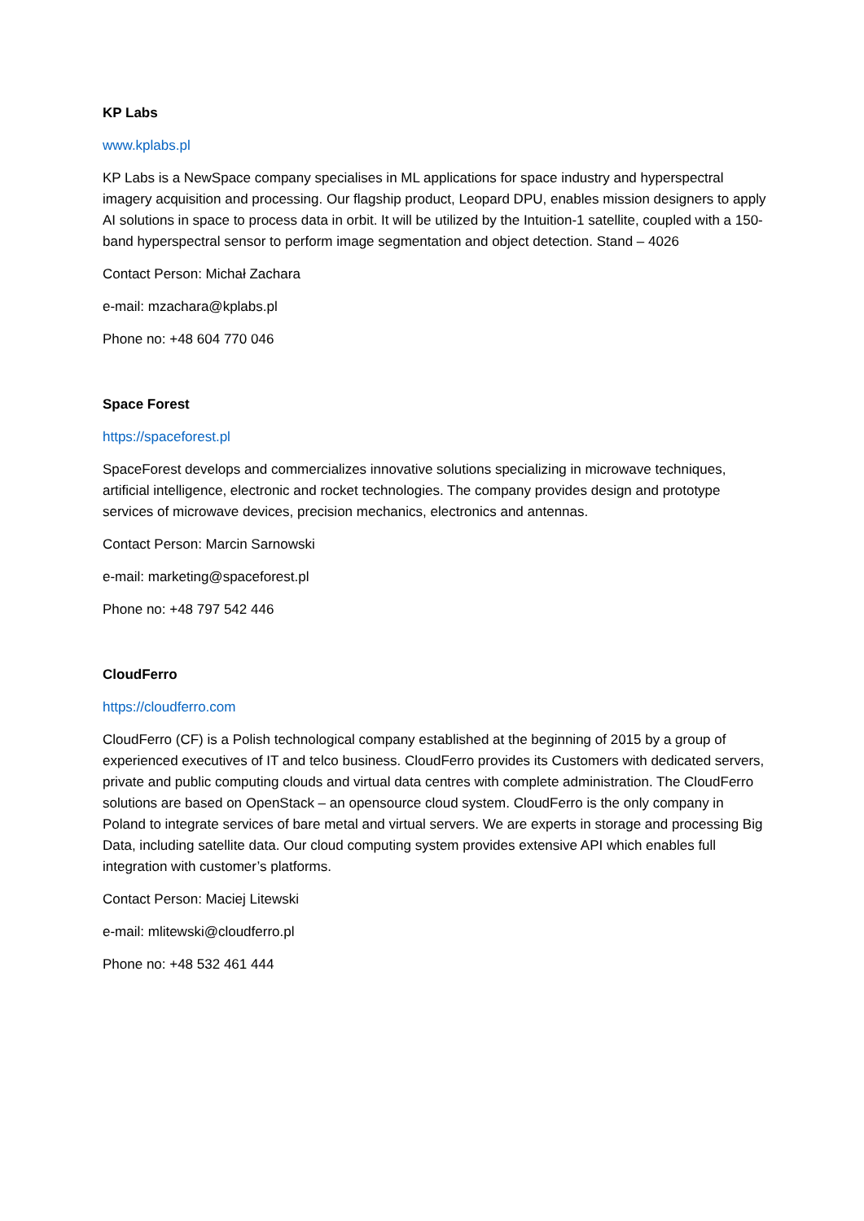KP Labs
www.kplabs.pl
KP Labs is a NewSpace company specialises in ML applications for space industry and hyperspectral imagery acquisition and processing. Our flagship product, Leopard DPU, enables mission designers to apply AI solutions in space to process data in orbit. It will be utilized by the Intuition-1 satellite, coupled with a 150-band hyperspectral sensor to perform image segmentation and object detection. Stand – 4026
Contact Person: Michał Zachara
e-mail: mzachara@kplabs.pl
Phone no: +48 604 770 046
Space Forest
https://spaceforest.pl
SpaceForest develops and commercializes innovative solutions specializing in microwave techniques, artificial intelligence, electronic and rocket technologies. The company provides design and prototype services of microwave devices, precision mechanics, electronics and antennas.
Contact Person: Marcin Sarnowski
e-mail: marketing@spaceforest.pl
Phone no: +48 797 542 446
CloudFerro
https://cloudferro.com
CloudFerro (CF) is a Polish technological company established at the beginning of 2015 by a group of experienced executives of IT and telco business. CloudFerro provides its Customers with dedicated servers, private and public computing clouds and virtual data centres with complete administration. The CloudFerro solutions are based on OpenStack – an opensource cloud system. CloudFerro is the only company in Poland to integrate services of bare metal and virtual servers. We are experts in storage and processing Big Data, including satellite data. Our cloud computing system provides extensive API which enables full integration with customer’s platforms.
Contact Person: Maciej Litewski
e-mail: mlitewski@cloudferro.pl
Phone no: +48 532 461 444